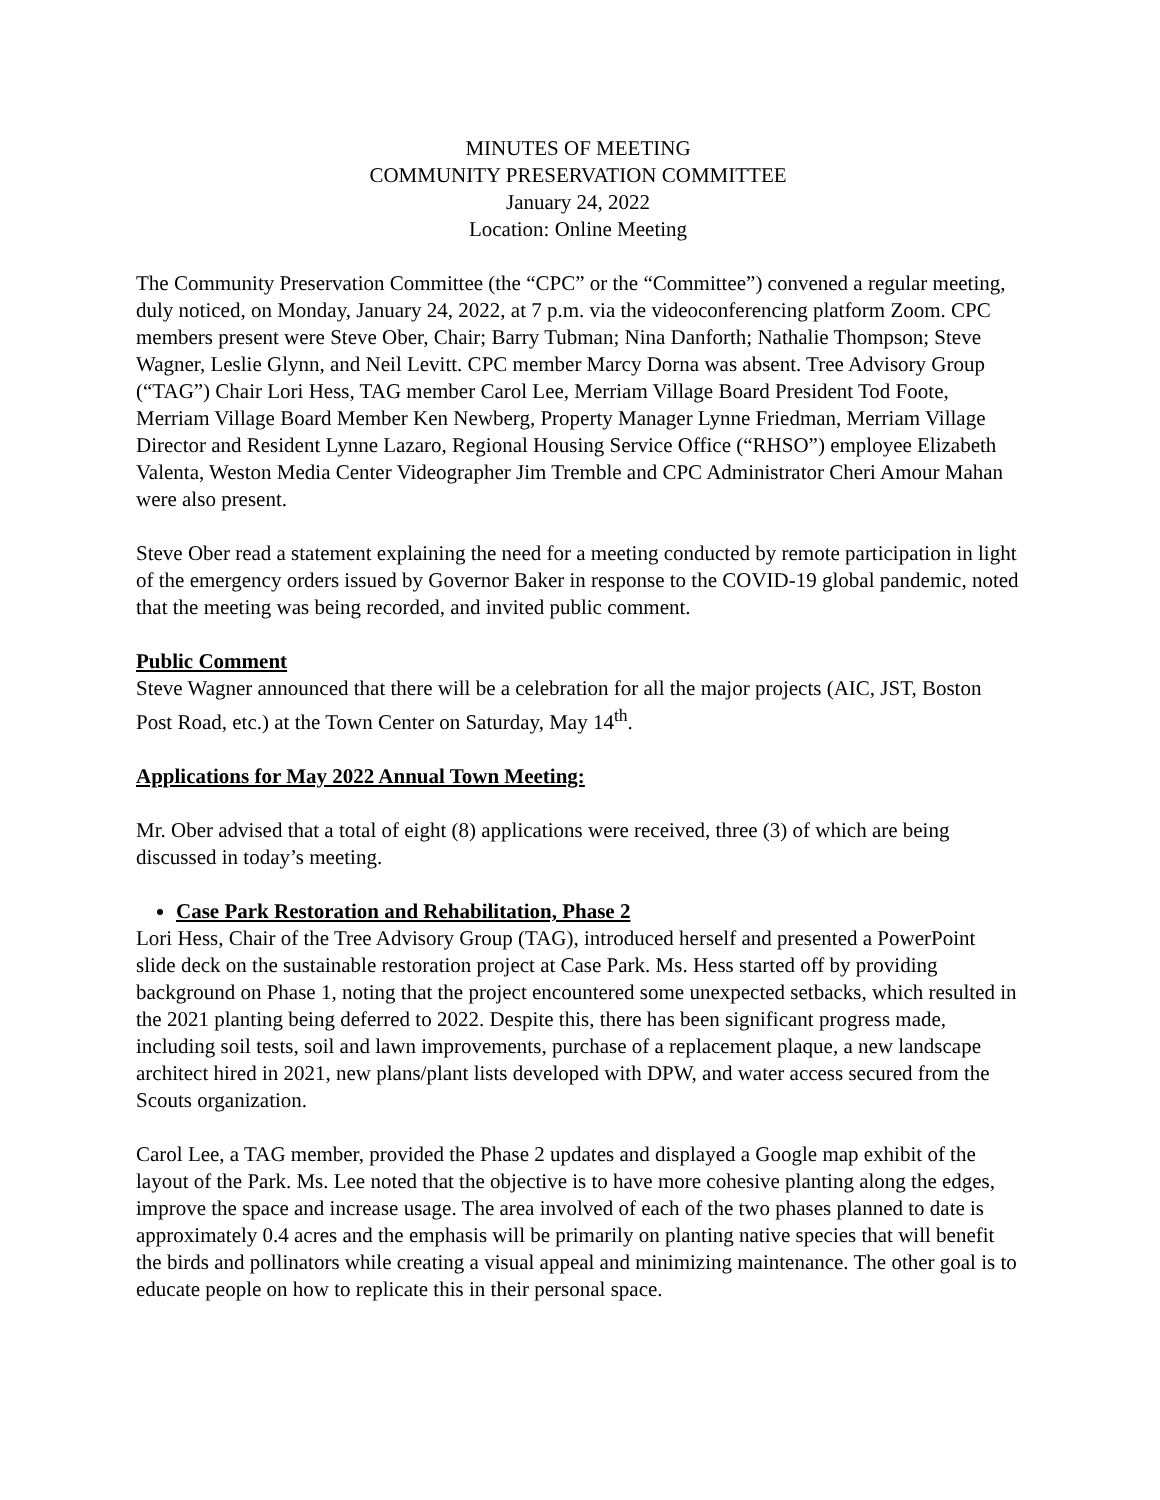MINUTES OF MEETING
COMMUNITY PRESERVATION COMMITTEE
January 24, 2022
Location: Online Meeting
The Community Preservation Committee (the “CPC” or the “Committee”) convened a regular meeting, duly noticed, on Monday, January 24, 2022, at 7 p.m. via the videoconferencing platform Zoom. CPC members present were Steve Ober, Chair; Barry Tubman; Nina Danforth; Nathalie Thompson; Steve Wagner, Leslie Glynn, and Neil Levitt. CPC member Marcy Dorna was absent. Tree Advisory Group (“TAG”) Chair Lori Hess, TAG member Carol Lee, Merriam Village Board President Tod Foote, Merriam Village Board Member Ken Newberg, Property Manager Lynne Friedman, Merriam Village Director and Resident Lynne Lazaro, Regional Housing Service Office (“RHSO”) employee Elizabeth Valenta, Weston Media Center Videographer Jim Tremble and CPC Administrator Cheri Amour Mahan were also present.
Steve Ober read a statement explaining the need for a meeting conducted by remote participation in light of the emergency orders issued by Governor Baker in response to the COVID-19 global pandemic, noted that the meeting was being recorded, and invited public comment.
Public Comment
Steve Wagner announced that there will be a celebration for all the major projects (AIC, JST, Boston Post Road, etc.) at the Town Center on Saturday, May 14<sup>th</sup>.
Applications for May 2022 Annual Town Meeting:
Mr. Ober advised that a total of eight (8) applications were received, three (3) of which are being discussed in today’s meeting.
Case Park Restoration and Rehabilitation, Phase 2
Lori Hess, Chair of the Tree Advisory Group (TAG), introduced herself and presented a PowerPoint slide deck on the sustainable restoration project at Case Park. Ms. Hess started off by providing background on Phase 1, noting that the project encountered some unexpected setbacks, which resulted in the 2021 planting being deferred to 2022. Despite this, there has been significant progress made, including soil tests, soil and lawn improvements, purchase of a replacement plaque, a new landscape architect hired in 2021, new plans/plant lists developed with DPW, and water access secured from the Scouts organization.
Carol Lee, a TAG member, provided the Phase 2 updates and displayed a Google map exhibit of the layout of the Park. Ms. Lee noted that the objective is to have more cohesive planting along the edges, improve the space and increase usage. The area involved of each of the two phases planned to date is approximately 0.4 acres and the emphasis will be primarily on planting native species that will benefit the birds and pollinators while creating a visual appeal and minimizing maintenance. The other goal is to educate people on how to replicate this in their personal space.